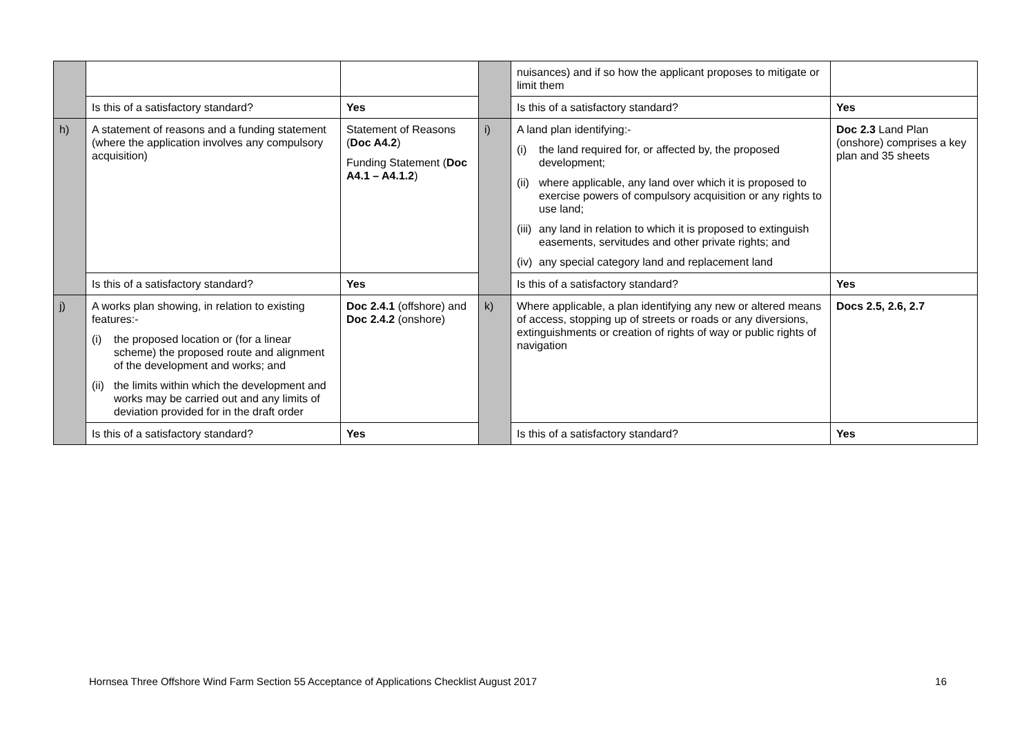| | | | | nuisances) and if so how the applicant proposes to mitigate or limit them | |
| | Is this of a satisfactory standard? | Yes | | Is this of a satisfactory standard? | Yes |
| h) | A statement of reasons and a funding statement (where the application involves any compulsory acquisition) | Statement of Reasons ( Doc A4.2 ) Funding Statement ( Doc A4.1 – A4.1.2 ) | i) | A land plan identifying:- (i) the land required for, or affected by, the proposed development; (ii) where applicable, any land over which it is proposed to exercise powers of compulsory acquisition or any rights to use land; (iii) any land in relation to which it is proposed to extinguish easements, servitudes and other private rights; and (iv) any special category land and replacement land | Doc 2.3 Land Plan (onshore) comprises a key plan and 35 sheets |
| | Is this of a satisfactory standard? | Yes | | Is this of a satisfactory standard? | Yes |
| j) | A works plan showing, in relation to existing features:- (i) the proposed location or (for a linear scheme) the proposed route and alignment of the development and works; and (ii) the limits within which the development and works may be carried out and any limits of deviation provided for in the draft order | Doc 2.4.1 (offshore) and Doc 2.4.2 (onshore) | k) | Where applicable, a plan identifying any new or altered means of access, stopping up of streets or roads or any diversions, extinguishments or creation of rights of way or public rights of navigation | Docs 2.5, 2.6, 2.7 |
| | Is this of a satisfactory standard? | Yes | | Is this of a satisfactory standard? | Yes |
Hornsea Three Offshore Wind Farm Section 55 Acceptance of Applications Checklist August 2017 16